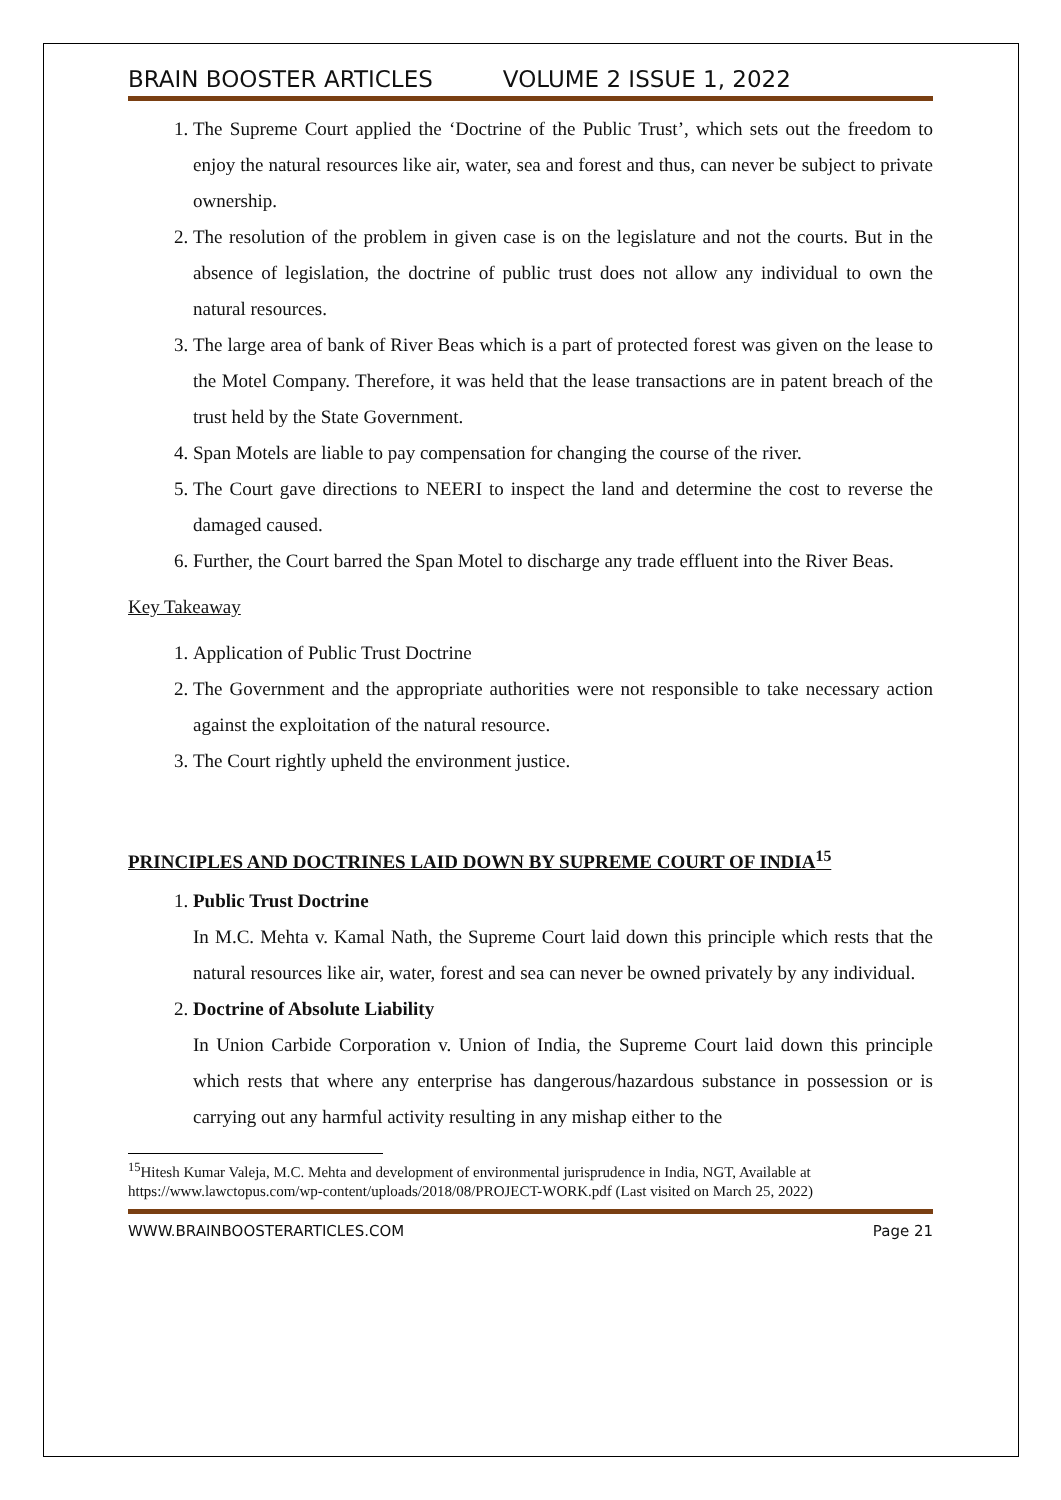BRAIN BOOSTER ARTICLES VOLUME 2 ISSUE 1, 2022
1. The Supreme Court applied the ‘Doctrine of the Public Trust’, which sets out the freedom to enjoy the natural resources like air, water, sea and forest and thus, can never be subject to private ownership.
2. The resolution of the problem in given case is on the legislature and not the courts. But in the absence of legislation, the doctrine of public trust does not allow any individual to own the natural resources.
3. The large area of bank of River Beas which is a part of protected forest was given on the lease to the Motel Company. Therefore, it was held that the lease transactions are in patent breach of the trust held by the State Government.
4. Span Motels are liable to pay compensation for changing the course of the river.
5. The Court gave directions to NEERI to inspect the land and determine the cost to reverse the damaged caused.
6. Further, the Court barred the Span Motel to discharge any trade effluent into the River Beas.
Key Takeaway
1. Application of Public Trust Doctrine
2. The Government and the appropriate authorities were not responsible to take necessary action against the exploitation of the natural resource.
3. The Court rightly upheld the environment justice.
PRINCIPLES AND DOCTRINES LAID DOWN BY SUPREME COURT OF INDIA<sup>15</sup>
1. Public Trust Doctrine
In M.C. Mehta v. Kamal Nath, the Supreme Court laid down this principle which rests that the natural resources like air, water, forest and sea can never be owned privately by any individual.
2. Doctrine of Absolute Liability
In Union Carbide Corporation v. Union of India, the Supreme Court laid down this principle which rests that where any enterprise has dangerous/hazardous substance in possession or is carrying out any harmful activity resulting in any mishap either to the
<sup>15</sup> Hitesh Kumar Valeja, M.C. Mehta and development of environmental jurisprudence in India, NGT, Available at https://www.lawctopus.com/wp-content/uploads/2018/08/PROJECT-WORK.pdf (Last visited on March 25, 2022)
WWW.BRAINBOOSTERARTICLES.COM Page 21